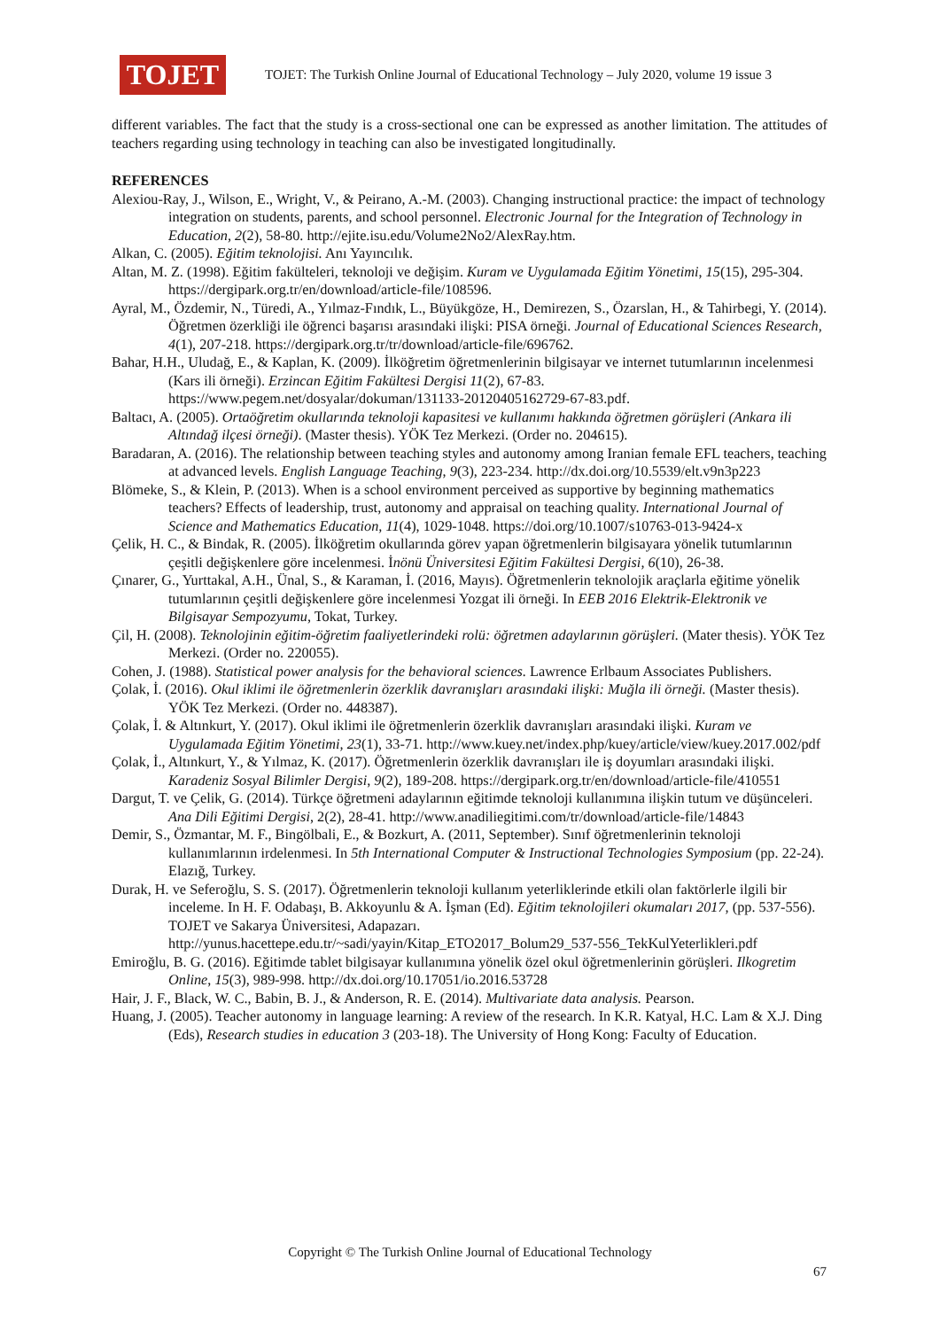TOJET
TOJET: The Turkish Online Journal of Educational Technology – July 2020, volume 19 issue 3
different variables. The fact that the study is a cross-sectional one can be expressed as another limitation. The attitudes of teachers regarding using technology in teaching can also be investigated longitudinally.
REFERENCES
Alexiou-Ray, J., Wilson, E., Wright, V., & Peirano, A.-M. (2003). Changing instructional practice: the impact of technology integration on students, parents, and school personnel. Electronic Journal for the Integration of Technology in Education, 2(2), 58-80. http://ejite.isu.edu/Volume2No2/AlexRay.htm.
Alkan, C. (2005). Eğitim teknolojisi. Anı Yayıncılık.
Altan, M. Z. (1998). Eğitim fakülteleri, teknoloji ve değişim. Kuram ve Uygulamada Eğitim Yönetimi, 15(15), 295-304. https://dergipark.org.tr/en/download/article-file/108596.
Ayral, M., Özdemir, N., Türedi, A., Yılmaz-Fındık, L., Büyükgöze, H., Demirezen, S., Özarslan, H., & Tahirbegi, Y. (2014). Öğretmen özerkliği ile öğrenci başarısı arasındaki ilişki: PISA örneği. Journal of Educational Sciences Research, 4(1), 207-218. https://dergipark.org.tr/tr/download/article-file/696762.
Bahar, H.H., Uludağ, E., & Kaplan, K. (2009). İlköğretim öğretmenlerinin bilgisayar ve internet tutumlarının incelenmesi (Kars ili örneği). Erzincan Eğitim Fakültesi Dergisi 11(2), 67-83. https://www.pegem.net/dosyalar/dokuman/131133-20120405162729-67-83.pdf.
Baltacı, A. (2005). Ortaöğretim okullarında teknoloji kapasitesi ve kullanımı hakkında öğretmen görüşleri (Ankara ili Altındağ ilçesi örneği). (Master thesis). YÖK Tez Merkezi. (Order no. 204615).
Baradaran, A. (2016). The relationship between teaching styles and autonomy among Iranian female EFL teachers, teaching at advanced levels. English Language Teaching, 9(3), 223-234. http://dx.doi.org/10.5539/elt.v9n3p223
Blömeke, S., & Klein, P. (2013). When is a school environment perceived as supportive by beginning mathematics teachers? Effects of leadership, trust, autonomy and appraisal on teaching quality. International Journal of Science and Mathematics Education, 11(4), 1029-1048. https://doi.org/10.1007/s10763-013-9424-x
Çelik, H. C., & Bindak, R. (2005). İlköğretim okullarında görev yapan öğretmenlerin bilgisayara yönelik tutumlarının çeşitli değişkenlere göre incelenmesi. İnönü Üniversitesi Eğitim Fakültesi Dergisi, 6(10), 26-38.
Çınarer, G., Yurttakal, A.H., Ünal, S., & Karaman, İ. (2016, Mayıs). Öğretmenlerin teknolojik araçlarla eğitime yönelik tutumlarının çeşitli değişkenlere göre incelenmesi Yozgat ili örneği. In EEB 2016 Elektrik-Elektronik ve Bilgisayar Sempozyumu, Tokat, Turkey.
Çil, H. (2008). Teknolojinin eğitim-öğretim faaliyetlerindeki rolü: öğretmen adaylarının görüşleri. (Mater thesis). YÖK Tez Merkezi. (Order no. 220055).
Cohen, J. (1988). Statistical power analysis for the behavioral sciences. Lawrence Erlbaum Associates Publishers.
Çolak, İ. (2016). Okul iklimi ile öğretmenlerin özerklik davranışları arasındaki ilişki: Muğla ili örneği. (Master thesis). YÖK Tez Merkezi. (Order no. 448387).
Çolak, İ. & Altınkurt, Y. (2017). Okul iklimi ile öğretmenlerin özerklik davranışları arasındaki ilişki. Kuram ve Uygulamada Eğitim Yönetimi, 23(1), 33-71. http://www.kuey.net/index.php/kuey/article/view/kuey.2017.002/pdf
Çolak, İ., Altınkurt, Y., & Yılmaz, K. (2017). Öğretmenlerin özerklik davranışları ile iş doyumları arasındaki ilişki. Karadeniz Sosyal Bilimler Dergisi, 9(2), 189-208. https://dergipark.org.tr/en/download/article-file/410551
Dargut, T. ve Çelik, G. (2014). Türkçe öğretmeni adaylarının eğitimde teknoloji kullanımına ilişkin tutum ve düşünceleri. Ana Dili Eğitimi Dergisi, 2(2), 28-41. http://www.anadiliegitimi.com/tr/download/article-file/14843
Demir, S., Özmantar, M. F., Bingölbali, E., & Bozkurt, A. (2011, September). Sınıf öğretmenlerinin teknoloji kullanımlarının irdelenmesi. In 5th International Computer & Instructional Technologies Symposium (pp. 22-24). Elazığ, Turkey.
Durak, H. ve Seferoğlu, S. S. (2017). Öğretmenlerin teknoloji kullanım yeterliklerinde etkili olan faktörlerle ilgili bir inceleme. In H. F. Odabaşı, B. Akkoyunlu & A. İşman (Ed). Eğitim teknolojileri okumaları 2017, (pp. 537-556). TOJET ve Sakarya Üniversitesi, Adapazarı. http://yunus.hacettepe.edu.tr/~sadi/yayin/Kitap_ETO2017_Bolum29_537-556_TekKulYeterlikleri.pdf
Emiroğlu, B. G. (2016). Eğitimde tablet bilgisayar kullanımına yönelik özel okul öğretmenlerinin görüşleri. Ilkogretim Online, 15(3), 989-998. http://dx.doi.org/10.17051/io.2016.53728
Hair, J. F., Black, W. C., Babin, B. J., & Anderson, R. E. (2014). Multivariate data analysis. Pearson.
Huang, J. (2005). Teacher autonomy in language learning: A review of the research. In K.R. Katyal, H.C. Lam & X.J. Ding (Eds), Research studies in education 3 (203-18). The University of Hong Kong: Faculty of Education.
Copyright © The Turkish Online Journal of Educational Technology
67